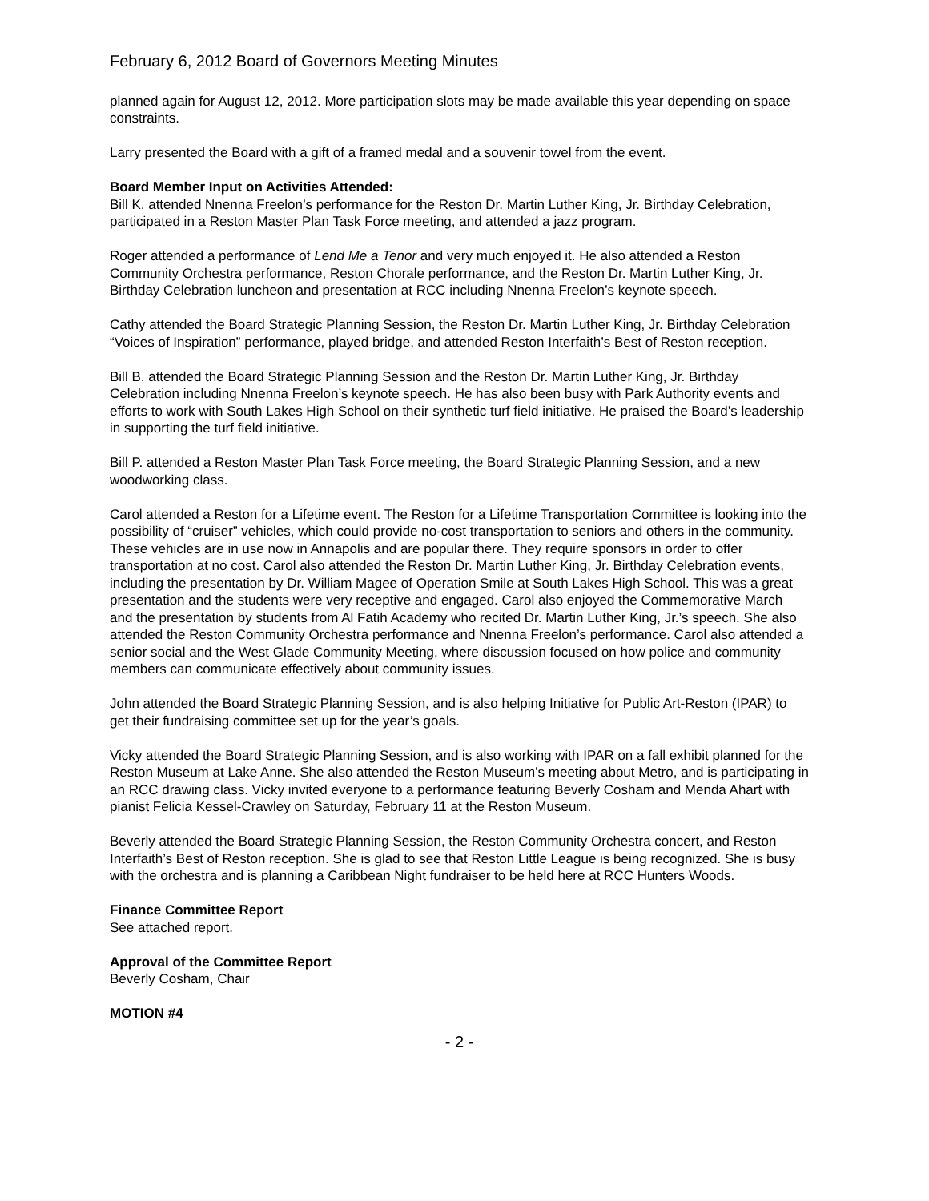February 6, 2012 Board of Governors Meeting Minutes
planned again for August 12, 2012. More participation slots may be made available this year depending on space constraints.
Larry presented the Board with a gift of a framed medal and a souvenir towel from the event.
Board Member Input on Activities Attended:
Bill K. attended Nnenna Freelon’s performance for the Reston Dr. Martin Luther King, Jr. Birthday Celebration, participated in a Reston Master Plan Task Force meeting, and attended a jazz program.
Roger attended a performance of Lend Me a Tenor and very much enjoyed it. He also attended a Reston Community Orchestra performance, Reston Chorale performance, and the Reston Dr. Martin Luther King, Jr. Birthday Celebration luncheon and presentation at RCC including Nnenna Freelon’s keynote speech.
Cathy attended the Board Strategic Planning Session, the Reston Dr. Martin Luther King, Jr. Birthday Celebration “Voices of Inspiration” performance, played bridge, and attended Reston Interfaith’s Best of Reston reception.
Bill B. attended the Board Strategic Planning Session and the Reston Dr. Martin Luther King, Jr. Birthday Celebration including Nnenna Freelon’s keynote speech. He has also been busy with Park Authority events and efforts to work with South Lakes High School on their synthetic turf field initiative. He praised the Board’s leadership in supporting the turf field initiative.
Bill P. attended a Reston Master Plan Task Force meeting, the Board Strategic Planning Session, and a new woodworking class.
Carol attended a Reston for a Lifetime event. The Reston for a Lifetime Transportation Committee is looking into the possibility of “cruiser” vehicles, which could provide no-cost transportation to seniors and others in the community. These vehicles are in use now in Annapolis and are popular there. They require sponsors in order to offer transportation at no cost. Carol also attended the Reston Dr. Martin Luther King, Jr. Birthday Celebration events, including the presentation by Dr. William Magee of Operation Smile at South Lakes High School. This was a great presentation and the students were very receptive and engaged. Carol also enjoyed the Commemorative March and the presentation by students from Al Fatih Academy who recited Dr. Martin Luther King, Jr.’s speech. She also attended the Reston Community Orchestra performance and Nnenna Freelon’s performance. Carol also attended a senior social and the West Glade Community Meeting, where discussion focused on how police and community members can communicate effectively about community issues.
John attended the Board Strategic Planning Session, and is also helping Initiative for Public Art-Reston (IPAR) to get their fundraising committee set up for the year’s goals.
Vicky attended the Board Strategic Planning Session, and is also working with IPAR on a fall exhibit planned for the Reston Museum at Lake Anne. She also attended the Reston Museum’s meeting about Metro, and is participating in an RCC drawing class. Vicky invited everyone to a performance featuring Beverly Cosham and Menda Ahart with pianist Felicia Kessel-Crawley on Saturday, February 11 at the Reston Museum.
Beverly attended the Board Strategic Planning Session, the Reston Community Orchestra concert, and Reston Interfaith’s Best of Reston reception. She is glad to see that Reston Little League is being recognized. She is busy with the orchestra and is planning a Caribbean Night fundraiser to be held here at RCC Hunters Woods.
Finance Committee Report
See attached report.
Approval of the Committee Report
Beverly Cosham, Chair
MOTION #4
- 2 -